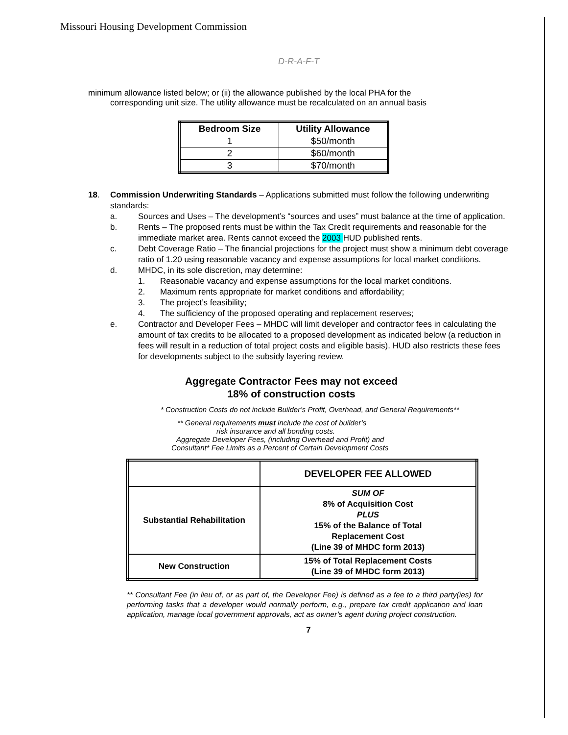Missouri Housing Development Commission
D-R-A-F-T
minimum allowance listed below; or (ii) the allowance published by the local PHA for the
corresponding unit size. The utility allowance must be recalculated on an annual basis
| Bedroom Size | Utility Allowance |
| --- | --- |
| 1 | $50/month |
| 2 | $60/month |
| 3 | $70/month |
18. Commission Underwriting Standards – Applications submitted must follow the following underwriting standards:
a. Sources and Uses – The development’s “sources and uses” must balance at the time of application.
b. Rents – The proposed rents must be within the Tax Credit requirements and reasonable for the immediate market area. Rents cannot exceed the 2003 HUD published rents.
c. Debt Coverage Ratio – The financial projections for the project must show a minimum debt coverage ratio of 1.20 using reasonable vacancy and expense assumptions for local market conditions.
d. MHDC, in its sole discretion, may determine:
1. Reasonable vacancy and expense assumptions for the local market conditions.
2. Maximum rents appropriate for market conditions and affordability;
3. The project’s feasibility;
4. The sufficiency of the proposed operating and replacement reserves;
e. Contractor and Developer Fees – MHDC will limit developer and contractor fees in calculating the amount of tax credits to be allocated to a proposed development as indicated below (a reduction in fees will result in a reduction of total project costs and eligible basis). HUD also restricts these fees for developments subject to the subsidy layering review.
Aggregate Contractor Fees may not exceed
18% of construction costs
* Construction Costs do not include Builder’s Profit, Overhead, and General Requirements**
** General requirements must include the cost of builder’s
risk insurance and all bonding costs.
Aggregate Developer Fees, (including Overhead and Profit) and
Consultant* Fee Limits as a Percent of Certain Development Costs
| | DEVELOPER FEE ALLOWED |
| Substantial Rehabilitation | SUM OF 8% of Acquisition Cost PLUS 15% of the Balance of Total Replacement Cost (Line 39 of MHDC form 2013) |
| New Construction | 15% of Total Replacement Costs (Line 39 of MHDC form 2013) |
** Consultant Fee (in lieu of, or as part of, the Developer Fee) is defined as a fee to a third party(ies) for performing tasks that a developer would normally perform, e.g., prepare tax credit application and loan application, manage local government approvals, act as owner’s agent during project construction.
7